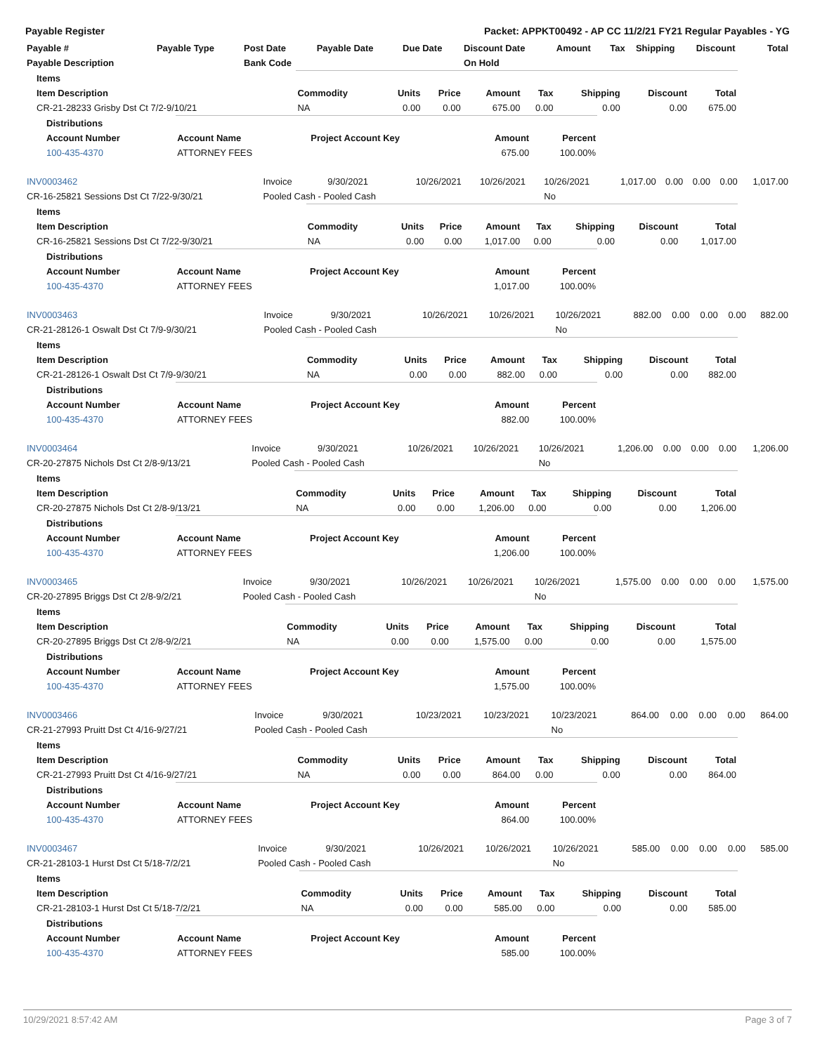Payable Register Packet: APPKT00492 - AP CC 11/2/21 FY21 Regular Payables - YG
| Payable # | Payable Type | Post Date | Payable Date | Due Date | Discount Date | Amount | Tax | Shipping | Discount | Total |
| --- | --- | --- | --- | --- | --- | --- | --- | --- | --- | --- |
| Payable Description | | Bank Code | | | On Hold | | | | | |
| Items | | | | | | | | |
| Item Description | Commodity | Units | Price | Amount | Tax | Shipping | Discount | Total |
| CR-21-28233 Grisby Dst Ct 7/2-9/10/21 | NA | 0.00 | 0.00 | 675.00 | 0.00 | 0.00 | 0.00 | 675.00 |
| Distributions | | | | |
| Account Number | Account Name | Project Account Key | Amount | Percent |
| 100-435-4370 | ATTORNEY FEES | | 675.00 | 100.00% |
| INV0003462 | Invoice | 9/30/2021 | 10/26/2021 | 10/26/2021 | 10/26/2021 | 1,017.00 | 0.00 | 0.00 | 0.00 | 1,017.00 |
| CR-16-25821 Sessions Dst Ct 7/22-9/30/21 | Pooled Cash - Pooled Cash | | | | No | | | | | |
| Items | | | | | | | | |
| Item Description | Commodity | Units | Price | Amount | Tax | Shipping | Discount | Total |
| CR-16-25821 Sessions Dst Ct 7/22-9/30/21 | NA | 0.00 | 0.00 | 1,017.00 | 0.00 | 0.00 | 0.00 | 1,017.00 |
| Distributions | | | | |
| Account Number | Account Name | Project Account Key | Amount | Percent |
| 100-435-4370 | ATTORNEY FEES | | 1,017.00 | 100.00% |
| INV0003463 | Invoice | 9/30/2021 | 10/26/2021 | 10/26/2021 | 10/26/2021 | 882.00 | 0.00 | 0.00 | 0.00 | 882.00 |
| CR-21-28126-1 Oswalt Dst Ct 7/9-9/30/21 | Pooled Cash - Pooled Cash | | | | No | | | | | |
| Items | | | | | | | | |
| Item Description | Commodity | Units | Price | Amount | Tax | Shipping | Discount | Total |
| CR-21-28126-1 Oswalt Dst Ct 7/9-9/30/21 | NA | 0.00 | 0.00 | 882.00 | 0.00 | 0.00 | 0.00 | 882.00 |
| Distributions | | | | |
| Account Number | Account Name | Project Account Key | Amount | Percent |
| 100-435-4370 | ATTORNEY FEES | | 882.00 | 100.00% |
| INV0003464 | Invoice | 9/30/2021 | 10/26/2021 | 10/26/2021 | 10/26/2021 | 1,206.00 | 0.00 | 0.00 | 0.00 | 1,206.00 |
| CR-20-27875 Nichols Dst Ct 2/8-9/13/21 | Pooled Cash - Pooled Cash | | | | No | | | | | |
| Items | | | | | | | | |
| Item Description | Commodity | Units | Price | Amount | Tax | Shipping | Discount | Total |
| CR-20-27875 Nichols Dst Ct 2/8-9/13/21 | NA | 0.00 | 0.00 | 1,206.00 | 0.00 | 0.00 | 0.00 | 1,206.00 |
| Distributions | | | | |
| Account Number | Account Name | Project Account Key | Amount | Percent |
| 100-435-4370 | ATTORNEY FEES | | 1,206.00 | 100.00% |
| INV0003465 | Invoice | 9/30/2021 | 10/26/2021 | 10/26/2021 | 10/26/2021 | 1,575.00 | 0.00 | 0.00 | 0.00 | 1,575.00 |
| CR-20-27895 Briggs Dst Ct 2/8-9/2/21 | Pooled Cash - Pooled Cash | | | | No | | | | | |
| Items | | | | | | | | |
| Item Description | Commodity | Units | Price | Amount | Tax | Shipping | Discount | Total |
| CR-20-27895 Briggs Dst Ct 2/8-9/2/21 | NA | 0.00 | 0.00 | 1,575.00 | 0.00 | 0.00 | 0.00 | 1,575.00 |
| Distributions | | | | |
| Account Number | Account Name | Project Account Key | Amount | Percent |
| 100-435-4370 | ATTORNEY FEES | | 1,575.00 | 100.00% |
| INV0003466 | Invoice | 9/30/2021 | 10/23/2021 | 10/23/2021 | 10/23/2021 | 864.00 | 0.00 | 0.00 | 0.00 | 864.00 |
| CR-21-27993 Pruitt Dst Ct 4/16-9/27/21 | Pooled Cash - Pooled Cash | | | | No | | | | | |
| Items | | | | | | | | |
| Item Description | Commodity | Units | Price | Amount | Tax | Shipping | Discount | Total |
| CR-21-27993 Pruitt Dst Ct 4/16-9/27/21 | NA | 0.00 | 0.00 | 864.00 | 0.00 | 0.00 | 0.00 | 864.00 |
| Distributions | | | | |
| Account Number | Account Name | Project Account Key | Amount | Percent |
| 100-435-4370 | ATTORNEY FEES | | 864.00 | 100.00% |
| INV0003467 | Invoice | 9/30/2021 | 10/26/2021 | 10/26/2021 | 10/26/2021 | 585.00 | 0.00 | 0.00 | 0.00 | 585.00 |
| CR-21-28103-1 Hurst Dst Ct 5/18-7/2/21 | Pooled Cash - Pooled Cash | | | | No | | | | | |
| Items | | | | | | | | |
| Item Description | Commodity | Units | Price | Amount | Tax | Shipping | Discount | Total |
| CR-21-28103-1 Hurst Dst Ct 5/18-7/2/21 | NA | 0.00 | 0.00 | 585.00 | 0.00 | 0.00 | 0.00 | 585.00 |
| Distributions | | | | |
| Account Number | Account Name | Project Account Key | Amount | Percent |
| 100-435-4370 | ATTORNEY FEES | | 585.00 | 100.00% |
10/29/2021 8:57:42 AM Page 3 of 7